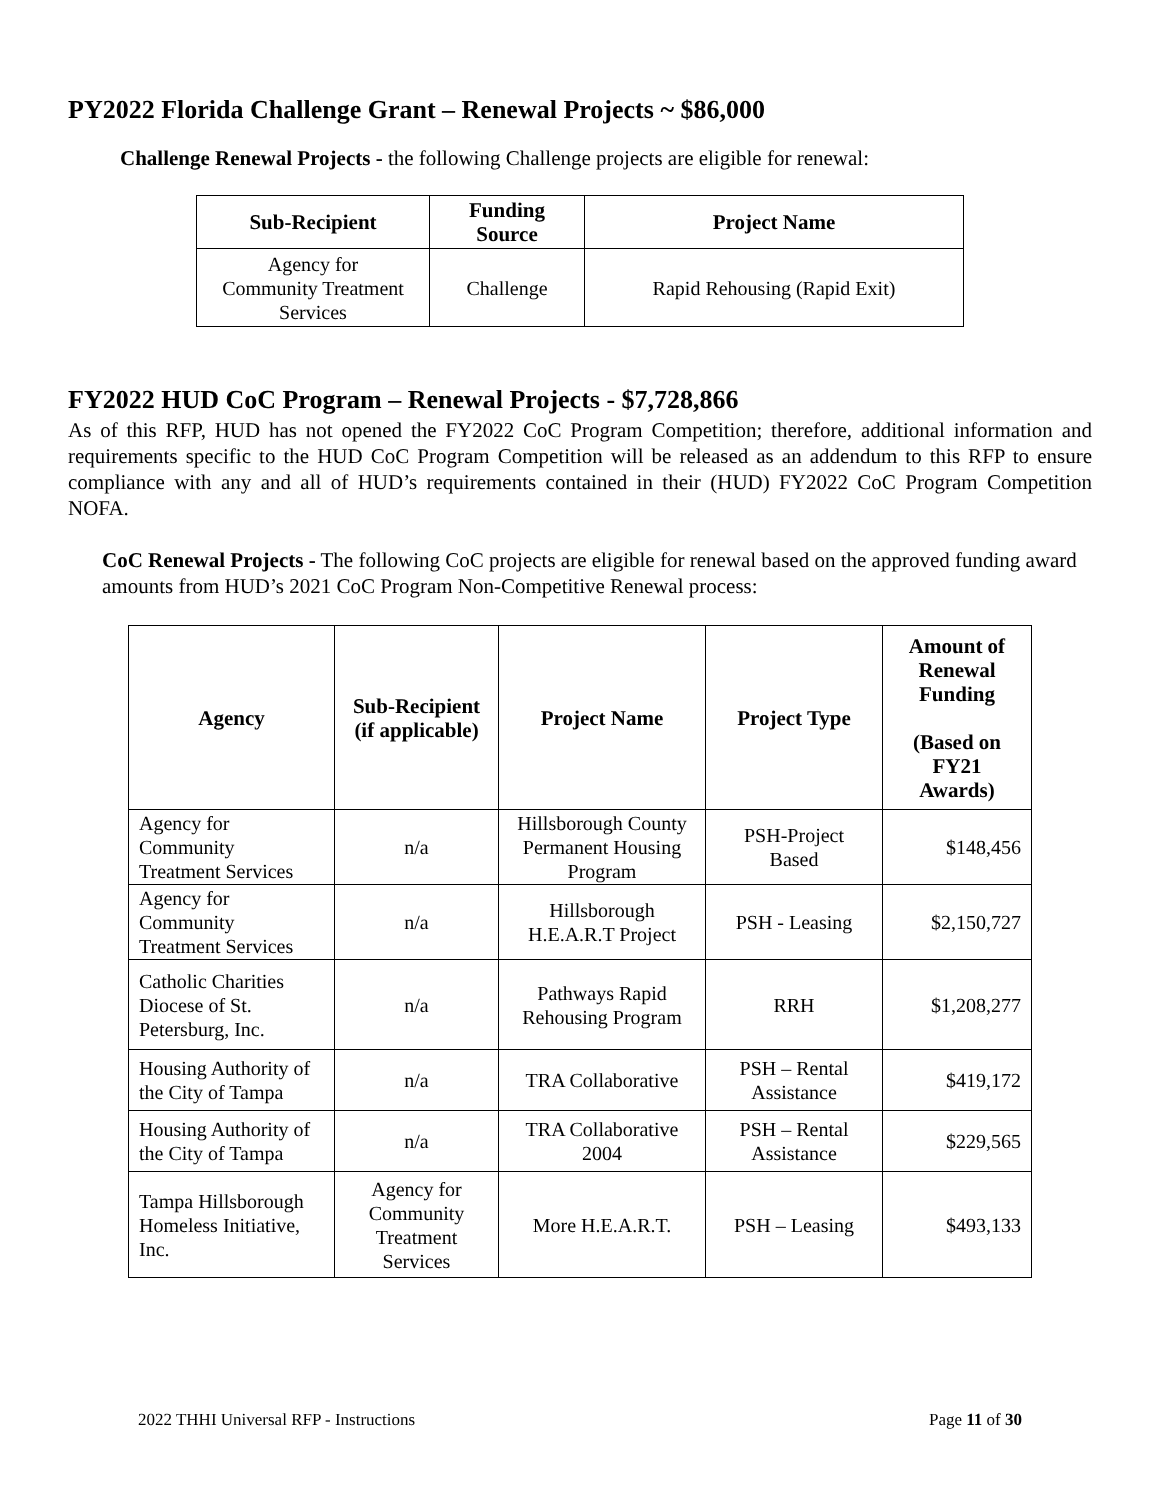PY2022 Florida Challenge Grant – Renewal Projects ~ $86,000
Challenge Renewal Projects - the following Challenge projects are eligible for renewal:
| Sub-Recipient | Funding Source | Project Name |
| --- | --- | --- |
| Agency for Community Treatment Services | Challenge | Rapid Rehousing (Rapid Exit) |
FY2022 HUD CoC Program – Renewal Projects - $7,728,866
As of this RFP, HUD has not opened the FY2022 CoC Program Competition; therefore, additional information and requirements specific to the HUD CoC Program Competition will be released as an addendum to this RFP to ensure compliance with any and all of HUD’s requirements contained in their (HUD) FY2022 CoC Program Competition NOFA.
CoC Renewal Projects - The following CoC projects are eligible for renewal based on the approved funding award amounts from HUD’s 2021 CoC Program Non-Competitive Renewal process:
| Agency | Sub-Recipient (if applicable) | Project Name | Project Type | Amount of Renewal Funding (Based on FY21 Awards) |
| --- | --- | --- | --- | --- |
| Agency for Community Treatment Services | n/a | Hillsborough County Permanent Housing Program | PSH-Project Based | $148,456 |
| Agency for Community Treatment Services | n/a | Hillsborough H.E.A.R.T Project | PSH - Leasing | $2,150,727 |
| Catholic Charities Diocese of St. Petersburg, Inc. | n/a | Pathways Rapid Rehousing Program | RRH | $1,208,277 |
| Housing Authority of the City of Tampa | n/a | TRA Collaborative | PSH – Rental Assistance | $419,172 |
| Housing Authority of the City of Tampa | n/a | TRA Collaborative 2004 | PSH – Rental Assistance | $229,565 |
| Tampa Hillsborough Homeless Initiative, Inc. | Agency for Community Treatment Services | More H.E.A.R.T. | PSH – Leasing | $493,133 |
2022 THHI Universal RFP - Instructions Page 11 of 30